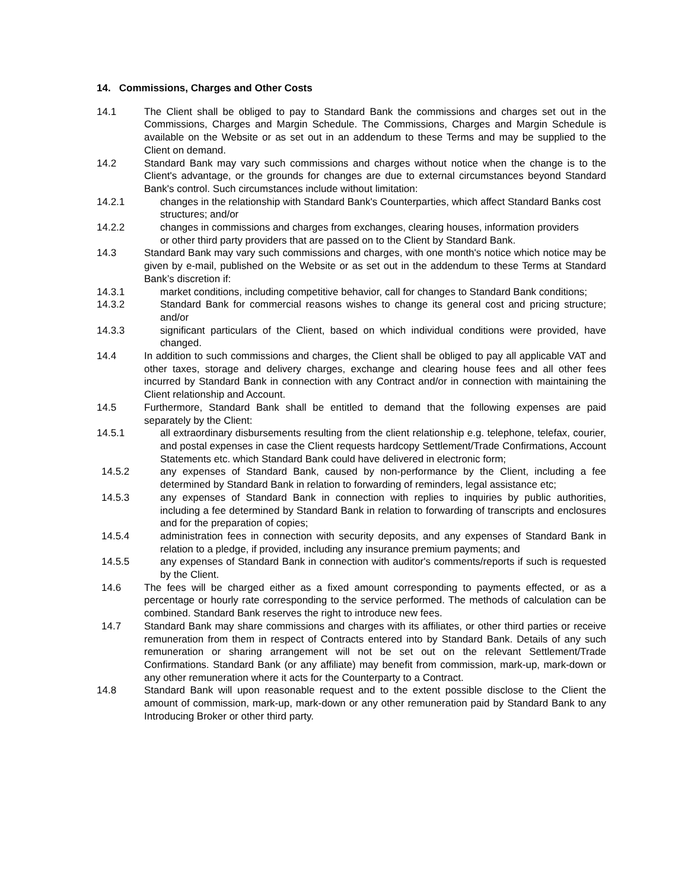14. Commissions, Charges and Other Costs
14.1 The Client shall be obliged to pay to Standard Bank the commissions and charges set out in the Commissions, Charges and Margin Schedule. The Commissions, Charges and Margin Schedule is available on the Website or as set out in an addendum to these Terms and may be supplied to the Client on demand.
14.2 Standard Bank may vary such commissions and charges without notice when the change is to the Client's advantage, or the grounds for changes are due to external circumstances beyond Standard Bank's control. Such circumstances include without limitation:
14.2.1 changes in the relationship with Standard Bank's Counterparties, which affect Standard Banks cost structures; and/or
14.2.2 changes in commissions and charges from exchanges, clearing houses, information providers or other third party providers that are passed on to the Client by Standard Bank.
14.3 Standard Bank may vary such commissions and charges, with one month's notice which notice may be given by e-mail, published on the Website or as set out in the addendum to these Terms at Standard Bank’s discretion if:
14.3.1 market conditions, including competitive behavior, call for changes to Standard Bank conditions;
14.3.2 Standard Bank for commercial reasons wishes to change its general cost and pricing structure; and/or
14.3.3 significant particulars of the Client, based on which individual conditions were provided, have changed.
14.4 In addition to such commissions and charges, the Client shall be obliged to pay all applicable VAT and other taxes, storage and delivery charges, exchange and clearing house fees and all other fees incurred by Standard Bank in connection with any Contract and/or in connection with maintaining the Client relationship and Account.
14.5 Furthermore, Standard Bank shall be entitled to demand that the following expenses are paid separately by the Client:
14.5.1 all extraordinary disbursements resulting from the client relationship e.g. telephone, telefax, courier, and postal expenses in case the Client requests hardcopy Settlement/Trade Confirmations, Account Statements etc. which Standard Bank could have delivered in electronic form;
14.5.2 any expenses of Standard Bank, caused by non-performance by the Client, including a fee determined by Standard Bank in relation to forwarding of reminders, legal assistance etc;
14.5.3 any expenses of Standard Bank in connection with replies to inquiries by public authorities, including a fee determined by Standard Bank in relation to forwarding of transcripts and enclosures and for the preparation of copies;
14.5.4 administration fees in connection with security deposits, and any expenses of Standard Bank in relation to a pledge, if provided, including any insurance premium payments; and
14.5.5 any expenses of Standard Bank in connection with auditor's comments/reports if such is requested by the Client.
14.6 The fees will be charged either as a fixed amount corresponding to payments effected, or as a percentage or hourly rate corresponding to the service performed. The methods of calculation can be combined. Standard Bank reserves the right to introduce new fees.
14.7 Standard Bank may share commissions and charges with its affiliates, or other third parties or receive remuneration from them in respect of Contracts entered into by Standard Bank. Details of any such remuneration or sharing arrangement will not be set out on the relevant Settlement/Trade Confirmations. Standard Bank (or any affiliate) may benefit from commission, mark-up, mark-down or any other remuneration where it acts for the Counterparty to a Contract.
14.8 Standard Bank will upon reasonable request and to the extent possible disclose to the Client the amount of commission, mark-up, mark-down or any other remuneration paid by Standard Bank to any Introducing Broker or other third party.